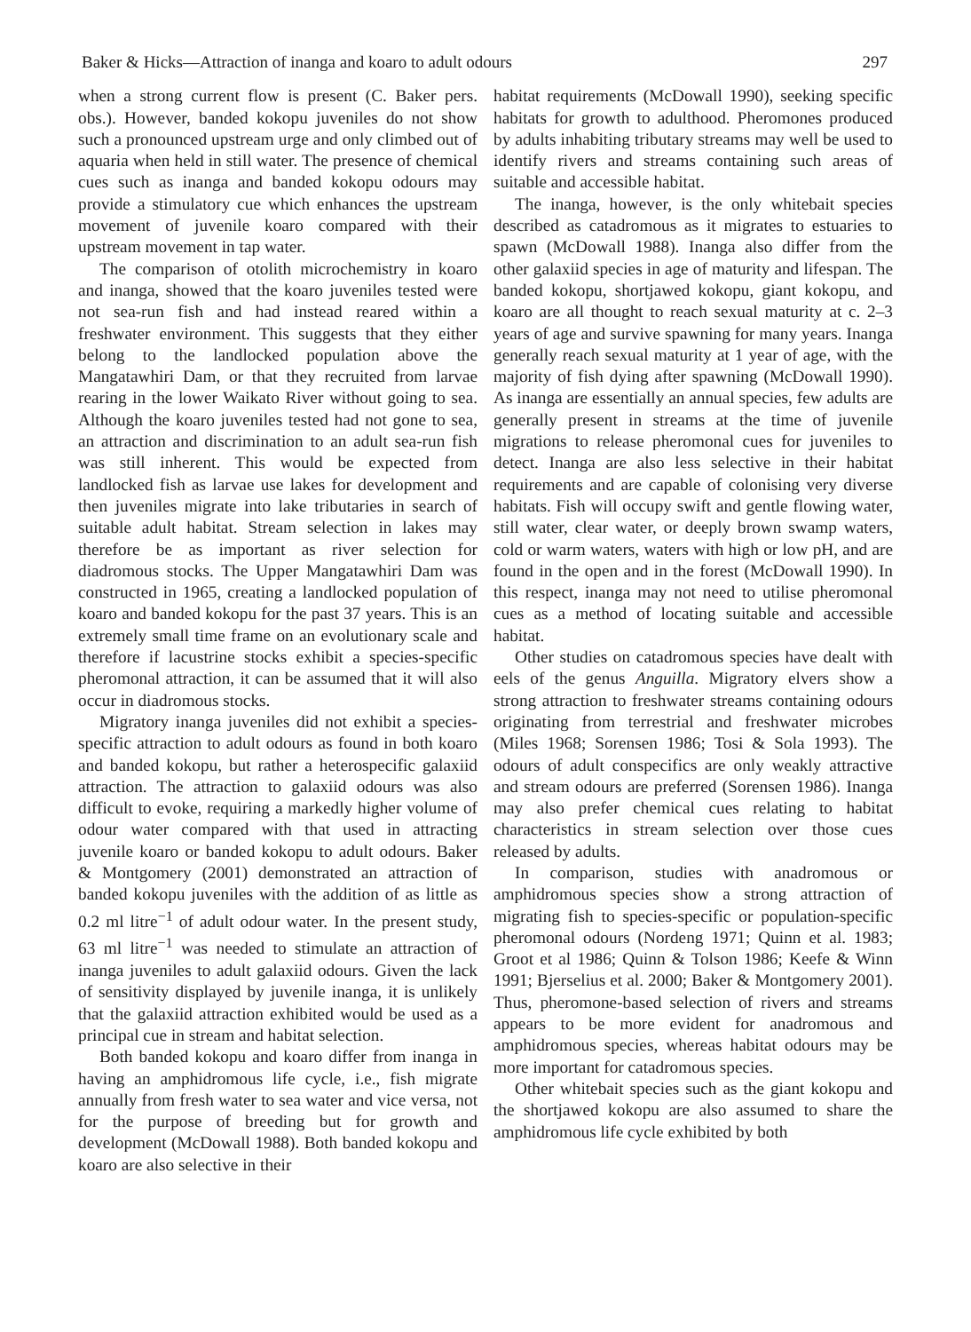Baker & Hicks—Attraction of inanga and koaro to adult odours 297
when a strong current flow is present (C. Baker pers. obs.). However, banded kokopu juveniles do not show such a pronounced upstream urge and only climbed out of aquaria when held in still water. The presence of chemical cues such as inanga and banded kokopu odours may provide a stimulatory cue which enhances the upstream movement of juvenile koaro compared with their upstream movement in tap water.
The comparison of otolith microchemistry in koaro and inanga, showed that the koaro juveniles tested were not sea-run fish and had instead reared within a freshwater environment. This suggests that they either belong to the landlocked population above the Mangatawhiri Dam, or that they recruited from larvae rearing in the lower Waikato River without going to sea. Although the koaro juveniles tested had not gone to sea, an attraction and discrimination to an adult sea-run fish was still inherent. This would be expected from landlocked fish as larvae use lakes for development and then juveniles migrate into lake tributaries in search of suitable adult habitat. Stream selection in lakes may therefore be as important as river selection for diadromous stocks. The Upper Mangatawhiri Dam was constructed in 1965, creating a landlocked population of koaro and banded kokopu for the past 37 years. This is an extremely small time frame on an evolutionary scale and therefore if lacustrine stocks exhibit a species-specific pheromonal attraction, it can be assumed that it will also occur in diadromous stocks.
Migratory inanga juveniles did not exhibit a species-specific attraction to adult odours as found in both koaro and banded kokopu, but rather a heterospecific galaxiid attraction. The attraction to galaxiid odours was also difficult to evoke, requiring a markedly higher volume of odour water compared with that used in attracting juvenile koaro or banded kokopu to adult odours. Baker & Montgomery (2001) demonstrated an attraction of banded kokopu juveniles with the addition of as little as 0.2 ml litre<sup>−1</sup> of adult odour water. In the present study, 63 ml litre<sup>−1</sup> was needed to stimulate an attraction of inanga juveniles to adult galaxiid odours. Given the lack of sensitivity displayed by juvenile inanga, it is unlikely that the galaxiid attraction exhibited would be used as a principal cue in stream and habitat selection.
Both banded kokopu and koaro differ from inanga in having an amphidromous life cycle, i.e., fish migrate annually from fresh water to sea water and vice versa, not for the purpose of breeding but for growth and development (McDowall 1988). Both banded kokopu and koaro are also selective in their
habitat requirements (McDowall 1990), seeking specific habitats for growth to adulthood. Pheromones produced by adults inhabiting tributary streams may well be used to identify rivers and streams containing such areas of suitable and accessible habitat.
The inanga, however, is the only whitebait species described as catadromous as it migrates to estuaries to spawn (McDowall 1988). Inanga also differ from the other galaxiid species in age of maturity and lifespan. The banded kokopu, shortjawed kokopu, giant kokopu, and koaro are all thought to reach sexual maturity at c. 2–3 years of age and survive spawning for many years. Inanga generally reach sexual maturity at 1 year of age, with the majority of fish dying after spawning (McDowall 1990). As inanga are essentially an annual species, few adults are generally present in streams at the time of juvenile migrations to release pheromonal cues for juveniles to detect. Inanga are also less selective in their habitat requirements and are capable of colonising very diverse habitats. Fish will occupy swift and gentle flowing water, still water, clear water, or deeply brown swamp waters, cold or warm waters, waters with high or low pH, and are found in the open and in the forest (McDowall 1990). In this respect, inanga may not need to utilise pheromonal cues as a method of locating suitable and accessible habitat.
Other studies on catadromous species have dealt with eels of the genus Anguilla. Migratory elvers show a strong attraction to freshwater streams containing odours originating from terrestrial and freshwater microbes (Miles 1968; Sorensen 1986; Tosi & Sola 1993). The odours of adult conspecifics are only weakly attractive and stream odours are preferred (Sorensen 1986). Inanga may also prefer chemical cues relating to habitat characteristics in stream selection over those cues released by adults.
In comparison, studies with anadromous or amphidromous species show a strong attraction of migrating fish to species-specific or population-specific pheromonal odours (Nordeng 1971; Quinn et al. 1983; Groot et al 1986; Quinn & Tolson 1986; Keefe & Winn 1991; Bjerselius et al. 2000; Baker & Montgomery 2001). Thus, pheromone-based selection of rivers and streams appears to be more evident for anadromous and amphidromous species, whereas habitat odours may be more important for catadromous species.
Other whitebait species such as the giant kokopu and the shortjawed kokopu are also assumed to share the amphidromous life cycle exhibited by both